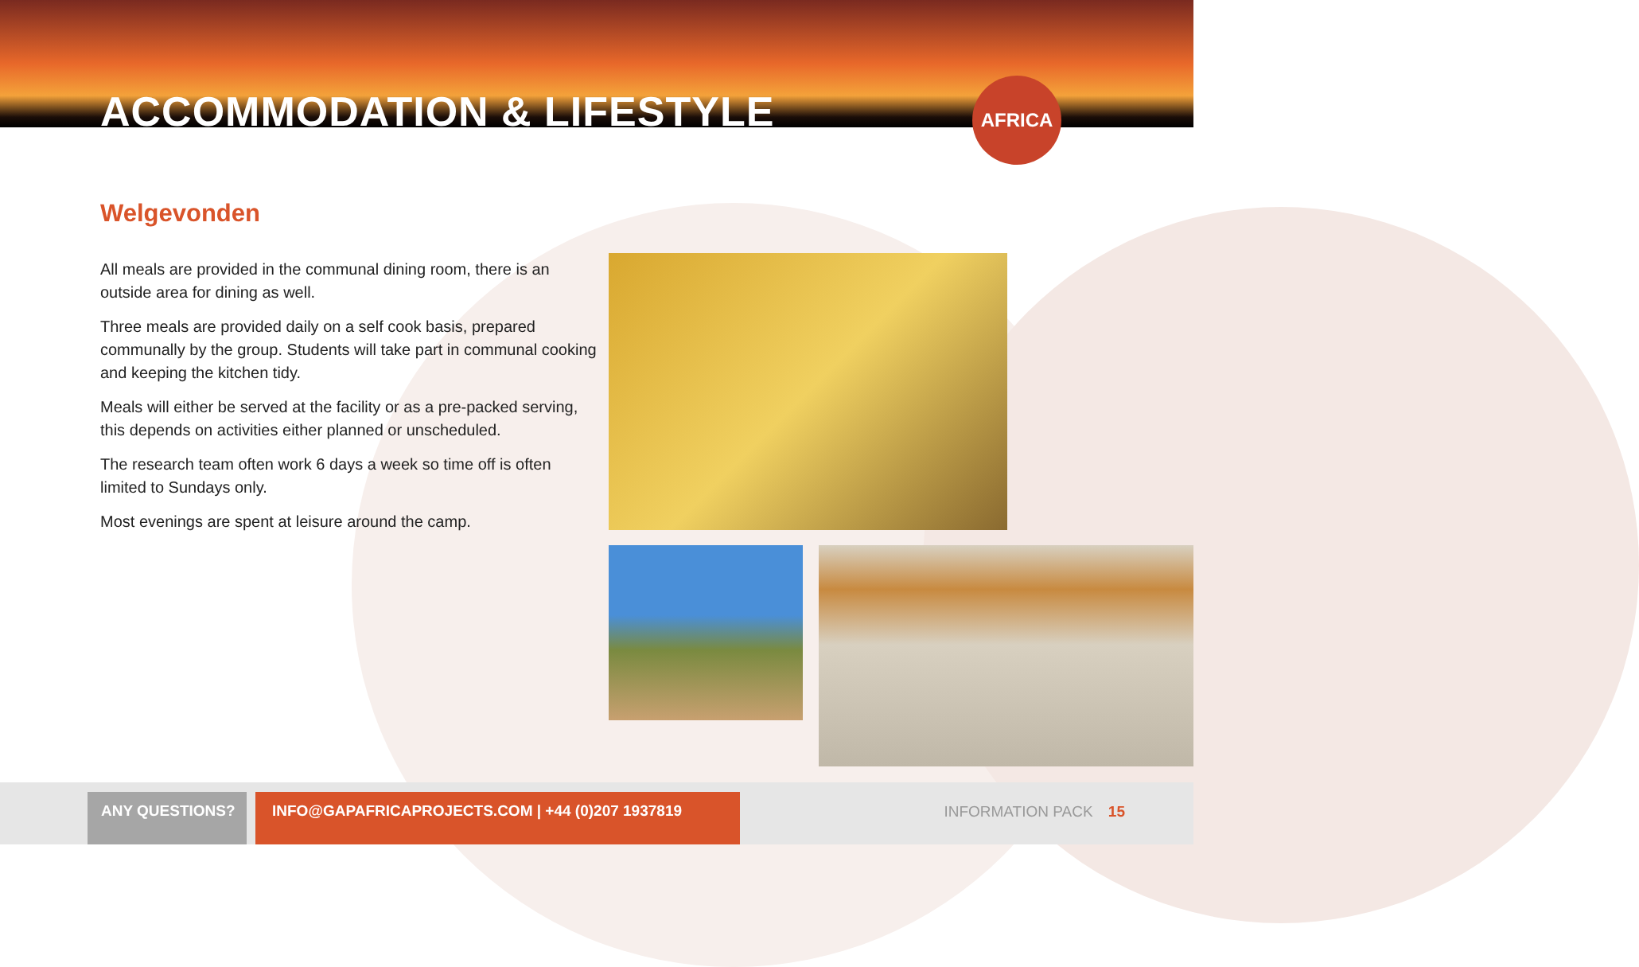ACCOMMODATION & LIFESTYLE
AFRICA
Welgevonden
All meals are provided in the communal dining room, there is an outside area for dining as well.
Three meals are provided daily on a self cook basis, prepared communally by the group. Students will take part in communal cooking and keeping the kitchen tidy.
Meals will either be served at the facility or as a pre-packed serving, this depends on activities either planned or unscheduled.
The research team often work 6 days a week so time off is often limited to Sundays only.
Most evenings are spent at leisure around the camp.
ANY QUESTIONS? INFO@GAPAFRICAPROJECTS.COM | +44 (0)207 1937819
INFORMATION PACK 15